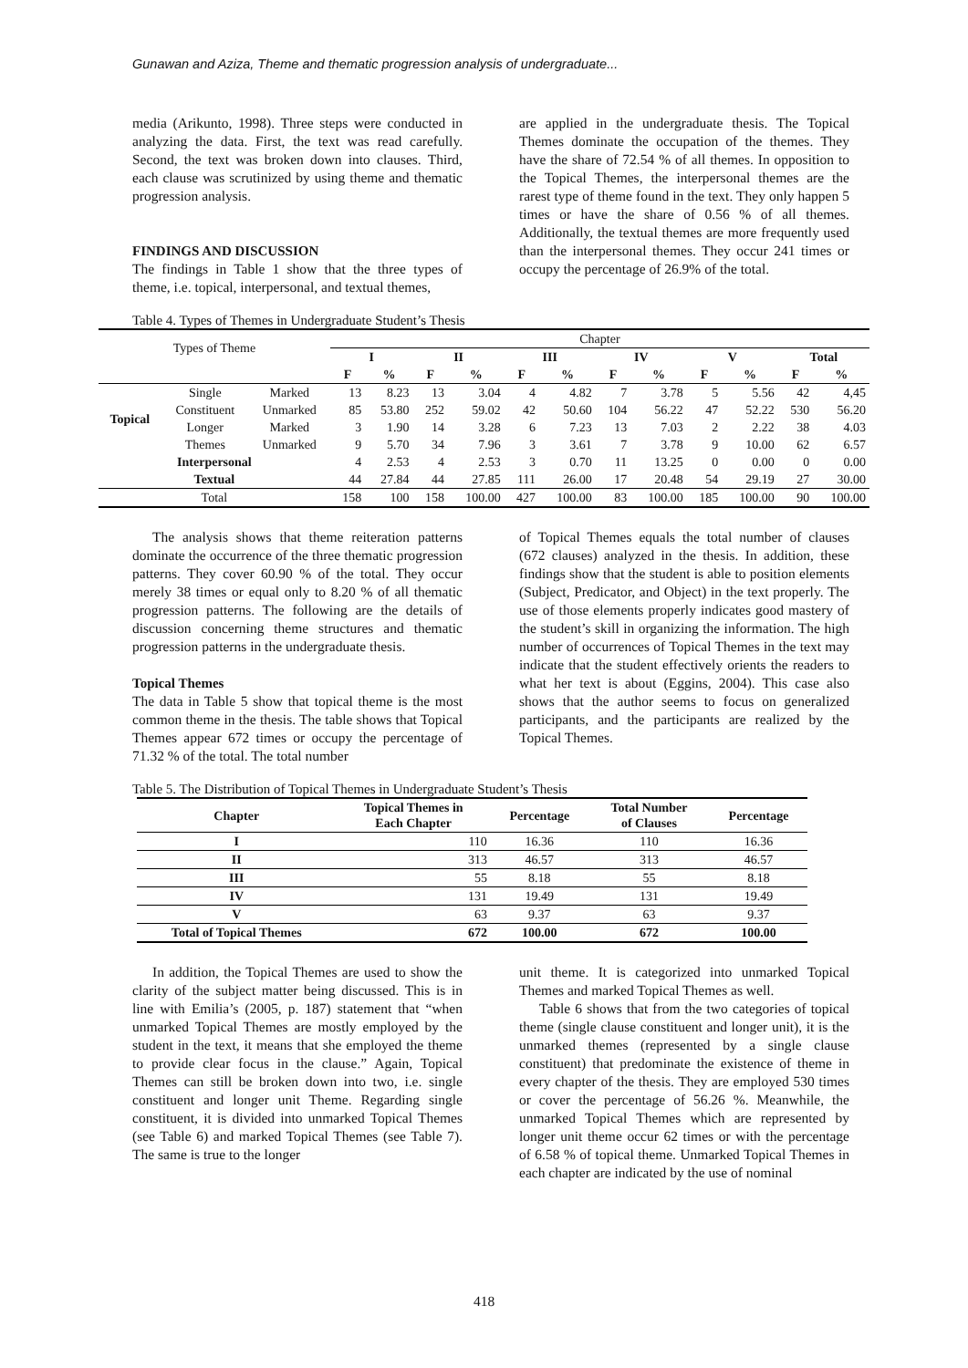Gunawan and Aziza, Theme and thematic progression analysis of undergraduate...
media (Arikunto, 1998). Three steps were conducted in analyzing the data. First, the text was read carefully. Second, the text was broken down into clauses. Third, each clause was scrutinized by using theme and thematic progression analysis.
FINDINGS AND DISCUSSION
The findings in Table 1 show that the three types of theme, i.e. topical, interpersonal, and textual themes,
are applied in the undergraduate thesis. The Topical Themes dominate the occupation of the themes. They have the share of 72.54 % of all themes. In opposition to the Topical Themes, the interpersonal themes are the rarest type of theme found in the text. They only happen 5 times or have the share of 0.56 % of all themes. Additionally, the textual themes are more frequently used than the interpersonal themes. They occur 241 times or occupy the percentage of 26.9% of the total.
Table 4. Types of Themes in Undergraduate Student’s Thesis
| Types of Theme | | | Chapter | | | | | | | | | | | |
| | | | I | | II | | III | | IV | | V | | Total | |
| | | | F | % | F | % | F | % | F | % | F | % | F | % |
| Topical | Single | Marked | 13 | 8.23 | 13 | 3.04 | 4 | 4.82 | 7 | 3.78 | 5 | 5.56 | 42 | 4,45 |
| | Constituent | Unmarked | 85 | 53.80 | 252 | 59.02 | 42 | 50.60 | 104 | 56.22 | 47 | 52.22 | 530 | 56.20 |
| | Longer | Marked | 3 | 1.90 | 14 | 3.28 | 6 | 7.23 | 13 | 7.03 | 2 | 2.22 | 38 | 4.03 |
| | Themes | Unmarked | 9 | 5.70 | 34 | 7.96 | 3 | 3.61 | 7 | 3.78 | 9 | 10.00 | 62 | 6.57 |
| Interpersonal | | | 4 | 2.53 | 4 | 2.53 | 3 | 0.70 | 11 | 13.25 | 0 | 0.00 | 0 | 0.00 |
| Textual | | | 44 | 27.84 | 44 | 27.85 | 111 | 26.00 | 17 | 20.48 | 54 | 29.19 | 27 | 30.00 |
| Total | | | 158 | 100 | 158 | 100.00 | 427 | 100.00 | 83 | 100.00 | 185 | 100.00 | 90 | 100.00 |
The analysis shows that theme reiteration patterns dominate the occurrence of the three thematic progression patterns. They cover 60.90 % of the total. They occur merely 38 times or equal only to 8.20 % of all thematic progression patterns. The following are the details of discussion concerning theme structures and thematic progression patterns in the undergraduate thesis.
Topical Themes
The data in Table 5 show that topical theme is the most common theme in the thesis. The table shows that Topical Themes appear 672 times or occupy the percentage of 71.32 % of the total. The total number
of Topical Themes equals the total number of clauses (672 clauses) analyzed in the thesis. In addition, these findings show that the student is able to position elements (Subject, Predicator, and Object) in the text properly. The use of those elements properly indicates good mastery of the student’s skill in organizing the information. The high number of occurrences of Topical Themes in the text may indicate that the student effectively orients the readers to what her text is about (Eggins, 2004). This case also shows that the author seems to focus on generalized participants, and the participants are realized by the Topical Themes.
Table 5. The Distribution of Topical Themes in Undergraduate Student’s Thesis
| Chapter | Topical Themes in Each Chapter | Percentage | Total Number of Clauses | Percentage |
| --- | --- | --- | --- | --- |
| I | 110 | 16.36 | 110 | 16.36 |
| II | 313 | 46.57 | 313 | 46.57 |
| III | 55 | 8.18 | 55 | 8.18 |
| IV | 131 | 19.49 | 131 | 19.49 |
| V | 63 | 9.37 | 63 | 9.37 |
| Total of Topical Themes | 672 | 100.00 | 672 | 100.00 |
In addition, the Topical Themes are used to show the clarity of the subject matter being discussed. This is in line with Emilia’s (2005, p. 187) statement that “when unmarked Topical Themes are mostly employed by the student in the text, it means that she employed the theme to provide clear focus in the clause.” Again, Topical Themes can still be broken down into two, i.e. single constituent and longer unit Theme. Regarding single constituent, it is divided into unmarked Topical Themes (see Table 6) and marked Topical Themes (see Table 7). The same is true to the longer
unit theme. It is categorized into unmarked Topical Themes and marked Topical Themes as well.
Table 6 shows that from the two categories of topical theme (single clause constituent and longer unit), it is the unmarked themes (represented by a single clause constituent) that predominate the existence of theme in every chapter of the thesis. They are employed 530 times or cover the percentage of 56.26 %. Meanwhile, the unmarked Topical Themes which are represented by longer unit theme occur 62 times or with the percentage of 6.58 % of topical theme. Unmarked Topical Themes in each chapter are indicated by the use of nominal
418